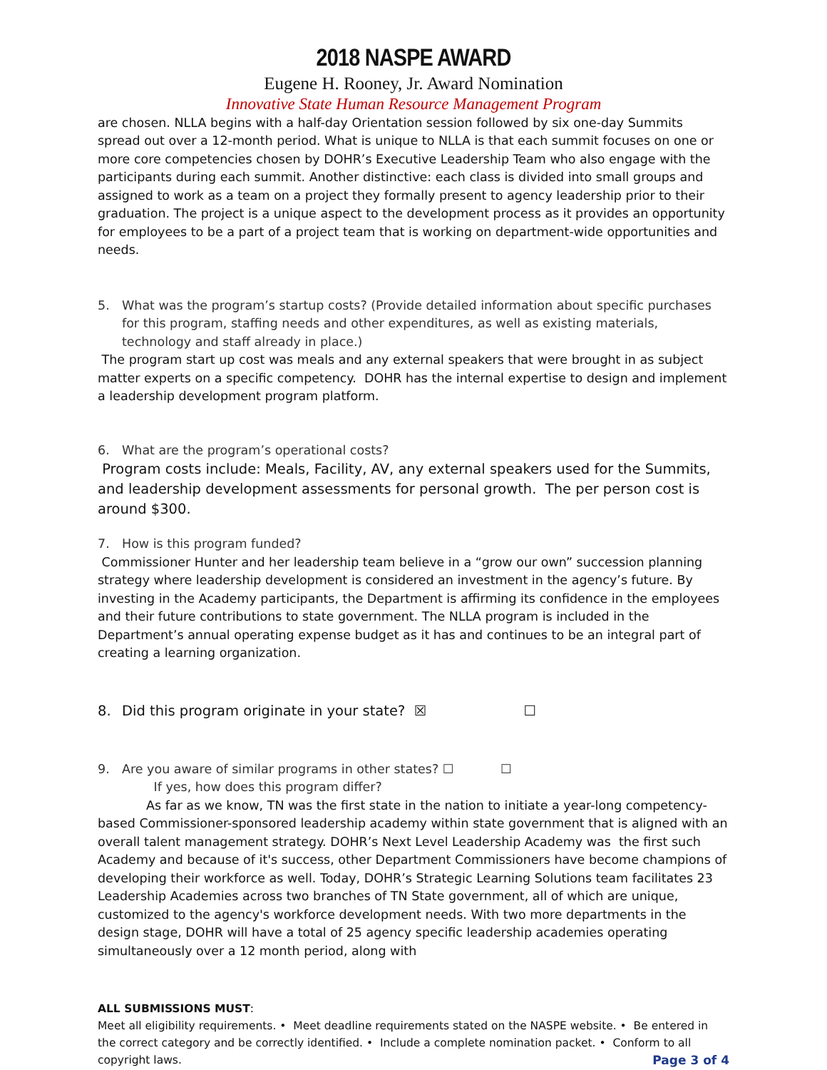2018 NASPE AWARD
Eugene H. Rooney, Jr. Award Nomination
Innovative State Human Resource Management Program
are chosen. NLLA begins with a half-day Orientation session followed by six one-day Summits spread out over a 12-month period. What is unique to NLLA is that each summit focuses on one or more core competencies chosen by DOHR’s Executive Leadership Team who also engage with the participants during each summit. Another distinctive: each class is divided into small groups and assigned to work as a team on a project they formally present to agency leadership prior to their graduation. The project is a unique aspect to the development process as it provides an opportunity for employees to be a part of a project team that is working on department-wide opportunities and needs.
5. What was the program’s startup costs? (Provide detailed information about specific purchases for this program, staffing needs and other expenditures, as well as existing materials, technology and staff already in place.)
The program start up cost was meals and any external speakers that were brought in as subject matter experts on a specific competency. DOHR has the internal expertise to design and implement a leadership development program platform.
6. What are the program’s operational costs?
Program costs include: Meals, Facility, AV, any external speakers used for the Summits, and leadership development assessments for personal growth. The per person cost is around $300.
7. How is this program funded?
Commissioner Hunter and her leadership team believe in a “grow our own” succession planning strategy where leadership development is considered an investment in the agency’s future. By investing in the Academy participants, the Department is affirming its confidence in the employees and their future contributions to state government. The NLLA program is included in the Department’s annual operating expense budget as it has and continues to be an integral part of creating a learning organization.
8. Did this program originate in your state? ☒ ☐
9. Are you aware of similar programs in other states? ☐ ☐
If yes, how does this program differ?
As far as we know, TN was the first state in the nation to initiate a year-long competency-based Commissioner-sponsored leadership academy within state government that is aligned with an overall talent management strategy. DOHR’s Next Level Leadership Academy was the first such Academy and because of it's success, other Department Commissioners have become champions of developing their workforce as well. Today, DOHR’s Strategic Learning Solutions team facilitates 23 Leadership Academies across two branches of TN State government, all of which are unique, customized to the agency's workforce development needs. With two more departments in the design stage, DOHR will have a total of 25 agency specific leadership academies operating simultaneously over a 12 month period, along with
ALL SUBMISSIONS MUST:
Meet all eligibility requirements. • Meet deadline requirements stated on the NASPE website. • Be entered in the correct category and be correctly identified. • Include a complete nomination packet. • Conform to all copyright laws. Page 3 of 4